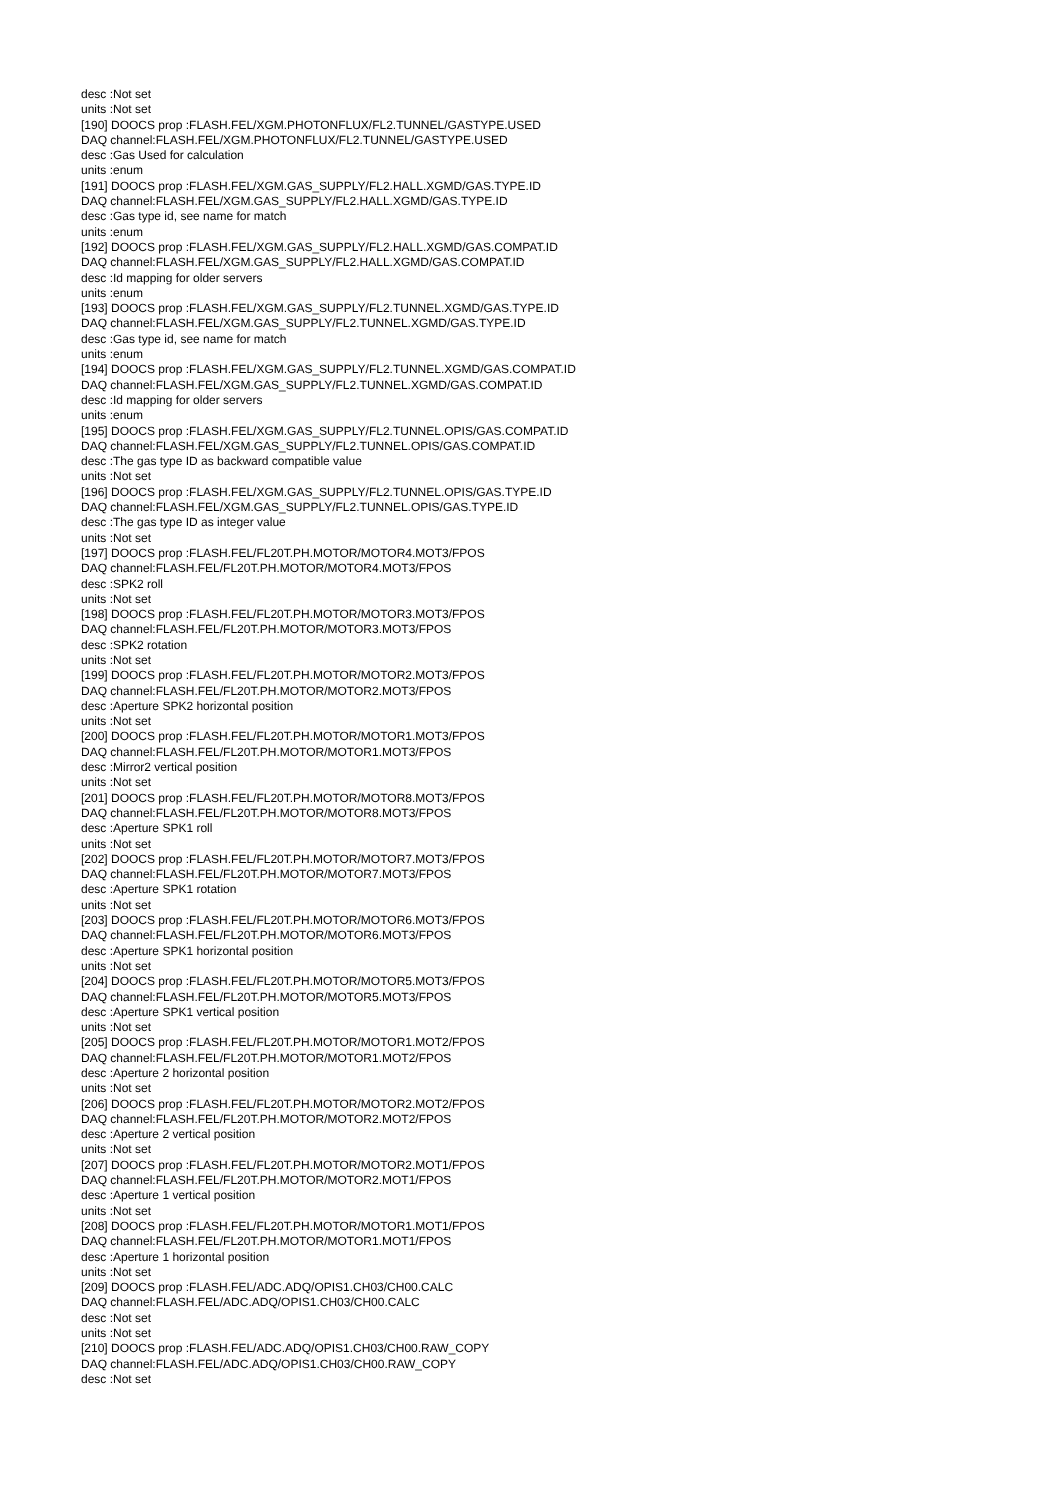desc :Not set
units :Not set
[190] DOOCS prop :FLASH.FEL/XGM.PHOTONFLUX/FL2.TUNNEL/GASTYPE.USED
DAQ channel:FLASH.FEL/XGM.PHOTONFLUX/FL2.TUNNEL/GASTYPE.USED
desc :Gas Used for calculation
units :enum
[191] DOOCS prop :FLASH.FEL/XGM.GAS_SUPPLY/FL2.HALL.XGMD/GAS.TYPE.ID
DAQ channel:FLASH.FEL/XGM.GAS_SUPPLY/FL2.HALL.XGMD/GAS.TYPE.ID
desc :Gas type id, see name for match
units :enum
[192] DOOCS prop :FLASH.FEL/XGM.GAS_SUPPLY/FL2.HALL.XGMD/GAS.COMPAT.ID
DAQ channel:FLASH.FEL/XGM.GAS_SUPPLY/FL2.HALL.XGMD/GAS.COMPAT.ID
desc :Id mapping for older servers
units :enum
[193] DOOCS prop :FLASH.FEL/XGM.GAS_SUPPLY/FL2.TUNNEL.XGMD/GAS.TYPE.ID
DAQ channel:FLASH.FEL/XGM.GAS_SUPPLY/FL2.TUNNEL.XGMD/GAS.TYPE.ID
desc :Gas type id, see name for match
units :enum
[194] DOOCS prop :FLASH.FEL/XGM.GAS_SUPPLY/FL2.TUNNEL.XGMD/GAS.COMPAT.ID
DAQ channel:FLASH.FEL/XGM.GAS_SUPPLY/FL2.TUNNEL.XGMD/GAS.COMPAT.ID
desc :Id mapping for older servers
units :enum
[195] DOOCS prop :FLASH.FEL/XGM.GAS_SUPPLY/FL2.TUNNEL.OPIS/GAS.COMPAT.ID
DAQ channel:FLASH.FEL/XGM.GAS_SUPPLY/FL2.TUNNEL.OPIS/GAS.COMPAT.ID
desc :The gas type ID as backward compatible value
units :Not set
[196] DOOCS prop :FLASH.FEL/XGM.GAS_SUPPLY/FL2.TUNNEL.OPIS/GAS.TYPE.ID
DAQ channel:FLASH.FEL/XGM.GAS_SUPPLY/FL2.TUNNEL.OPIS/GAS.TYPE.ID
desc :The gas type ID as integer value
units :Not set
[197] DOOCS prop :FLASH.FEL/FL20T.PH.MOTOR/MOTOR4.MOT3/FPOS
DAQ channel:FLASH.FEL/FL20T.PH.MOTOR/MOTOR4.MOT3/FPOS
desc :SPK2 roll
units :Not set
[198] DOOCS prop :FLASH.FEL/FL20T.PH.MOTOR/MOTOR3.MOT3/FPOS
DAQ channel:FLASH.FEL/FL20T.PH.MOTOR/MOTOR3.MOT3/FPOS
desc :SPK2 rotation
units :Not set
[199] DOOCS prop :FLASH.FEL/FL20T.PH.MOTOR/MOTOR2.MOT3/FPOS
DAQ channel:FLASH.FEL/FL20T.PH.MOTOR/MOTOR2.MOT3/FPOS
desc :Aperture SPK2 horizontal position
units :Not set
[200] DOOCS prop :FLASH.FEL/FL20T.PH.MOTOR/MOTOR1.MOT3/FPOS
DAQ channel:FLASH.FEL/FL20T.PH.MOTOR/MOTOR1.MOT3/FPOS
desc :Mirror2 vertical position
units :Not set
[201] DOOCS prop :FLASH.FEL/FL20T.PH.MOTOR/MOTOR8.MOT3/FPOS
DAQ channel:FLASH.FEL/FL20T.PH.MOTOR/MOTOR8.MOT3/FPOS
desc :Aperture SPK1 roll
units :Not set
[202] DOOCS prop :FLASH.FEL/FL20T.PH.MOTOR/MOTOR7.MOT3/FPOS
DAQ channel:FLASH.FEL/FL20T.PH.MOTOR/MOTOR7.MOT3/FPOS
desc :Aperture SPK1 rotation
units :Not set
[203] DOOCS prop :FLASH.FEL/FL20T.PH.MOTOR/MOTOR6.MOT3/FPOS
DAQ channel:FLASH.FEL/FL20T.PH.MOTOR/MOTOR6.MOT3/FPOS
desc :Aperture SPK1 horizontal position
units :Not set
[204] DOOCS prop :FLASH.FEL/FL20T.PH.MOTOR/MOTOR5.MOT3/FPOS
DAQ channel:FLASH.FEL/FL20T.PH.MOTOR/MOTOR5.MOT3/FPOS
desc :Aperture SPK1 vertical position
units :Not set
[205] DOOCS prop :FLASH.FEL/FL20T.PH.MOTOR/MOTOR1.MOT2/FPOS
DAQ channel:FLASH.FEL/FL20T.PH.MOTOR/MOTOR1.MOT2/FPOS
desc :Aperture 2 horizontal position
units :Not set
[206] DOOCS prop :FLASH.FEL/FL20T.PH.MOTOR/MOTOR2.MOT2/FPOS
DAQ channel:FLASH.FEL/FL20T.PH.MOTOR/MOTOR2.MOT2/FPOS
desc :Aperture 2 vertical position
units :Not set
[207] DOOCS prop :FLASH.FEL/FL20T.PH.MOTOR/MOTOR2.MOT1/FPOS
DAQ channel:FLASH.FEL/FL20T.PH.MOTOR/MOTOR2.MOT1/FPOS
desc :Aperture 1 vertical position
units :Not set
[208] DOOCS prop :FLASH.FEL/FL20T.PH.MOTOR/MOTOR1.MOT1/FPOS
DAQ channel:FLASH.FEL/FL20T.PH.MOTOR/MOTOR1.MOT1/FPOS
desc :Aperture 1 horizontal position
units :Not set
[209] DOOCS prop :FLASH.FEL/ADC.ADQ/OPIS1.CH03/CH00.CALC
DAQ channel:FLASH.FEL/ADC.ADQ/OPIS1.CH03/CH00.CALC
desc :Not set
units :Not set
[210] DOOCS prop :FLASH.FEL/ADC.ADQ/OPIS1.CH03/CH00.RAW_COPY
DAQ channel:FLASH.FEL/ADC.ADQ/OPIS1.CH03/CH00.RAW_COPY
desc :Not set